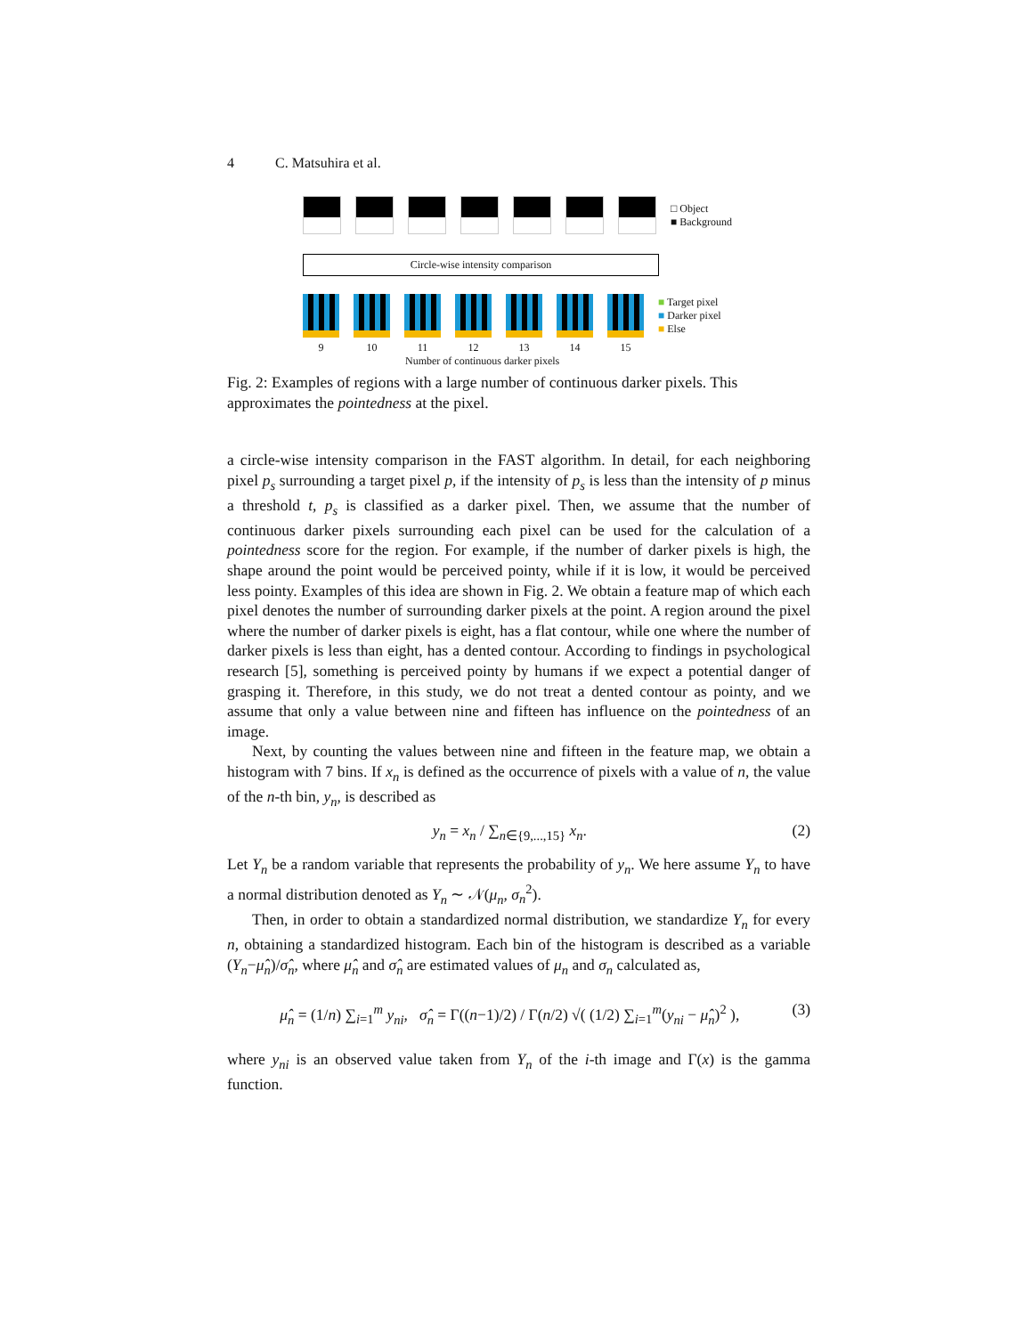4 C. Matsuhira et al.
□ Object
■ Background
Circle-wise intensity comparison
■ Target pixel
■ Darker pixel
■ Else
9 10 11 12 13 14 15
Number of continuous darker pixels
Fig. 2: Examples of regions with a large number of continuous darker pixels. This approximates the pointedness at the pixel.
a circle-wise intensity comparison in the FAST algorithm. In detail, for each neighboring pixel p<sub>s</sub> surrounding a target pixel p, if the intensity of p<sub>s</sub> is less than the intensity of p minus a threshold t, p<sub>s</sub> is classified as a darker pixel. Then, we assume that the number of continuous darker pixels surrounding each pixel can be used for the calculation of a pointedness score for the region. For example, if the number of darker pixels is high, the shape around the point would be perceived pointy, while if it is low, it would be perceived less pointy. Examples of this idea are shown in Fig. 2. We obtain a feature map of which each pixel denotes the number of surrounding darker pixels at the point. A region around the pixel where the number of darker pixels is eight, has a flat contour, while one where the number of darker pixels is less than eight, has a dented contour. According to findings in psychological research [5], something is perceived pointy by humans if we expect a potential danger of grasping it. Therefore, in this study, we do not treat a dented contour as pointy, and we assume that only a value between nine and fifteen has influence on the pointedness of an image.
Next, by counting the values between nine and fifteen in the feature map, we obtain a histogram with 7 bins. If x<sub>n</sub> is defined as the occurrence of pixels with a value of n, the value of the n-th bin, y<sub>n</sub>, is described as
y<sub>n</sub> = x<sub>n</sub> / ∑<sub>n∈{9,...,15}</sub> x<sub>n</sub>. (2)
Let Y<sub>n</sub> be a random variable that represents the probability of y<sub>n</sub>. We here assume Y<sub>n</sub> to have a normal distribution denoted as Y<sub>n</sub> ∼ 𝒩(μ<sub>n</sub>, σ<sub>n</sub><sup>2</sup>).
Then, in order to obtain a standardized normal distribution, we standardize Y<sub>n</sub> for every n, obtaining a standardized histogram. Each bin of the histogram is described as a variable (Y<sub>n</sub>−μ̂<sub>n</sub>)/σ̂<sub>n</sub>, where μ̂<sub>n</sub> and σ̂<sub>n</sub> are estimated values of μ<sub>n</sub> and σ<sub>n</sub> calculated as,
μ̂<sub>n</sub> = (1/n) ∑<sub>i=1</sub><sup>m</sup> y<sub>ni</sub>, σ̂<sub>n</sub> = Γ((n−1)/2) / Γ(n/2) √( (1/2) ∑<sub>i=1</sub><sup>m</sup>(y<sub>ni</sub> − μ̂<sub>n</sub>)<sup>2</sup> ),
(3)
where y<sub>ni</sub> is an observed value taken from Y<sub>n</sub> of the i-th image and Γ(x) is the gamma function.